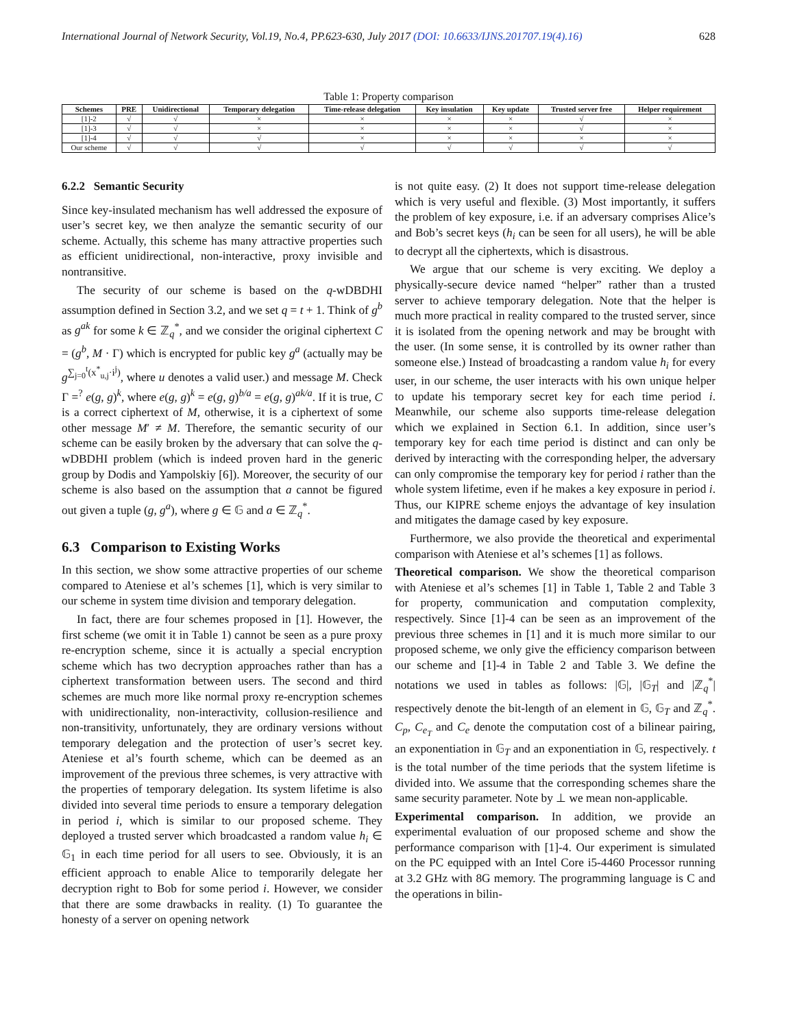International Journal of Network Security, Vol.19, No.4, PP.623-630, July 2017 (DOI: 10.6633/IJNS.201707.19(4).16) 628
Table 1: Property comparison
| Schemes | PRE | Unidirectional | Temporary delegation | Time-release delegation | Key insulation | Key update | Trusted server free | Helper requirement |
| --- | --- | --- | --- | --- | --- | --- | --- | --- |
| [1]-2 | √ | √ | × | × | × | × | √ | × |
| [1]-3 | √ | √ | × | × | × | × | √ | × |
| [1]-4 | √ | √ | √ | × | × | × | × | × |
| Our scheme | √ | √ | √ | √ | √ | √ | √ | √ |
6.2.2 Semantic Security
Since key-insulated mechanism has well addressed the exposure of user’s secret key, we then analyze the semantic security of our scheme. Actually, this scheme has many attractive properties such as efficient unidirectional, non-interactive, proxy invisible and nontransitive.
The security of our scheme is based on the q-wDBDHI assumption defined in Section 3.2, and we set q = t + 1. Think of g<sup>b</sup> as g<sup>ak</sup> for some k ∈ ℤ<sub>q</sub><sup>*</sup>, and we consider the original ciphertext C = (g<sup>b</sup>, M · Γ) which is encrypted for public key g<sup>a</sup> (actually may be g<sup>∑<sub>j=0</sub><sup>t</sup>(x<sup>*</sup><sub>u,j</sub>·i<sup>j</sup>)</sup>, where u denotes a valid user.) and message M. Check Γ =<sup>?</sup> e(g, g)<sup>k</sup>, where e(g, g)<sup>k</sup> = e(g, g)<sup>b/a</sup> = e(g, g)<sup>ak/a</sup>. If it is true, C is a correct ciphertext of M, otherwise, it is a ciphertext of some other message M′ ≠ M. Therefore, the semantic security of our scheme can be easily broken by the adversary that can solve the q-wDBDHI problem (which is indeed proven hard in the generic group by Dodis and Yampolskiy [6]). Moreover, the security of our scheme is also based on the assumption that a cannot be figured out given a tuple (g, g<sup>a</sup>), where g ∈ 𝔾 and a ∈ ℤ<sub>q</sub><sup>*</sup>.
6.3 Comparison to Existing Works
In this section, we show some attractive properties of our scheme compared to Ateniese et al’s schemes [1], which is very similar to our scheme in system time division and temporary delegation.
In fact, there are four schemes proposed in [1]. However, the first scheme (we omit it in Table 1) cannot be seen as a pure proxy re-encryption scheme, since it is actually a special encryption scheme which has two decryption approaches rather than has a ciphertext transformation between users. The second and third schemes are much more like normal proxy re-encryption schemes with unidirectionality, non-interactivity, collusion-resilience and non-transitivity, unfortunately, they are ordinary versions without temporary delegation and the protection of user’s secret key. Ateniese et al’s fourth scheme, which can be deemed as an improvement of the previous three schemes, is very attractive with the properties of temporary delegation. Its system lifetime is also divided into several time periods to ensure a temporary delegation in period i, which is similar to our proposed scheme. They deployed a trusted server which broadcasted a random value h<sub>i</sub> ∈ 𝔾<sub>1</sub> in each time period for all users to see. Obviously, it is an efficient approach to enable Alice to temporarily delegate her decryption right to Bob for some period i. However, we consider that there are some drawbacks in reality. (1) To guarantee the honesty of a server on opening network
is not quite easy. (2) It does not support time-release delegation which is very useful and flexible. (3) Most importantly, it suffers the problem of key exposure, i.e. if an adversary comprises Alice’s and Bob’s secret keys (h<sub>i</sub> can be seen for all users), he will be able to decrypt all the ciphertexts, which is disastrous.
We argue that our scheme is very exciting. We deploy a physically-secure device named “helper” rather than a trusted server to achieve temporary delegation. Note that the helper is much more practical in reality compared to the trusted server, since it is isolated from the opening network and may be brought with the user. (In some sense, it is controlled by its owner rather than someone else.) Instead of broadcasting a random value h<sub>i</sub> for every user, in our scheme, the user interacts with his own unique helper to update his temporary secret key for each time period i. Meanwhile, our scheme also supports time-release delegation which we explained in Section 6.1. In addition, since user’s temporary key for each time period is distinct and can only be derived by interacting with the corresponding helper, the adversary can only compromise the temporary key for period i rather than the whole system lifetime, even if he makes a key exposure in period i. Thus, our KIPRE scheme enjoys the advantage of key insulation and mitigates the damage cased by key exposure.
Furthermore, we also provide the theoretical and experimental comparison with Ateniese et al’s schemes [1] as follows.
Theoretical comparison. We show the theoretical comparison with Ateniese et al’s schemes [1] in Table 1, Table 2 and Table 3 for property, communication and computation complexity, respectively. Since [1]-4 can be seen as an improvement of the previous three schemes in [1] and it is much more similar to our proposed scheme, we only give the efficiency comparison between our scheme and [1]-4 in Table 2 and Table 3. We define the notations we used in tables as follows: |𝔾|, |𝔾<sub>T</sub>| and |ℤ<sub>q</sub><sup>*</sup>| respectively denote the bit-length of an element in 𝔾, 𝔾<sub>T</sub> and ℤ<sub>q</sub><sup>*</sup>. C<sub>p</sub>, C<sub>e<sub>T</sub></sub> and C<sub>e</sub> denote the computation cost of a bilinear pairing, an exponentiation in 𝔾<sub>T</sub> and an exponentiation in 𝔾, respectively. t is the total number of the time periods that the system lifetime is divided into. We assume that the corresponding schemes share the same security parameter. Note by ⊥ we mean non-applicable.
Experimental comparison. In addition, we provide an experimental evaluation of our proposed scheme and show the performance comparison with [1]-4. Our experiment is simulated on the PC equipped with an Intel Core i5-4460 Processor running at 3.2 GHz with 8G memory. The programming language is C and the operations in bilin-